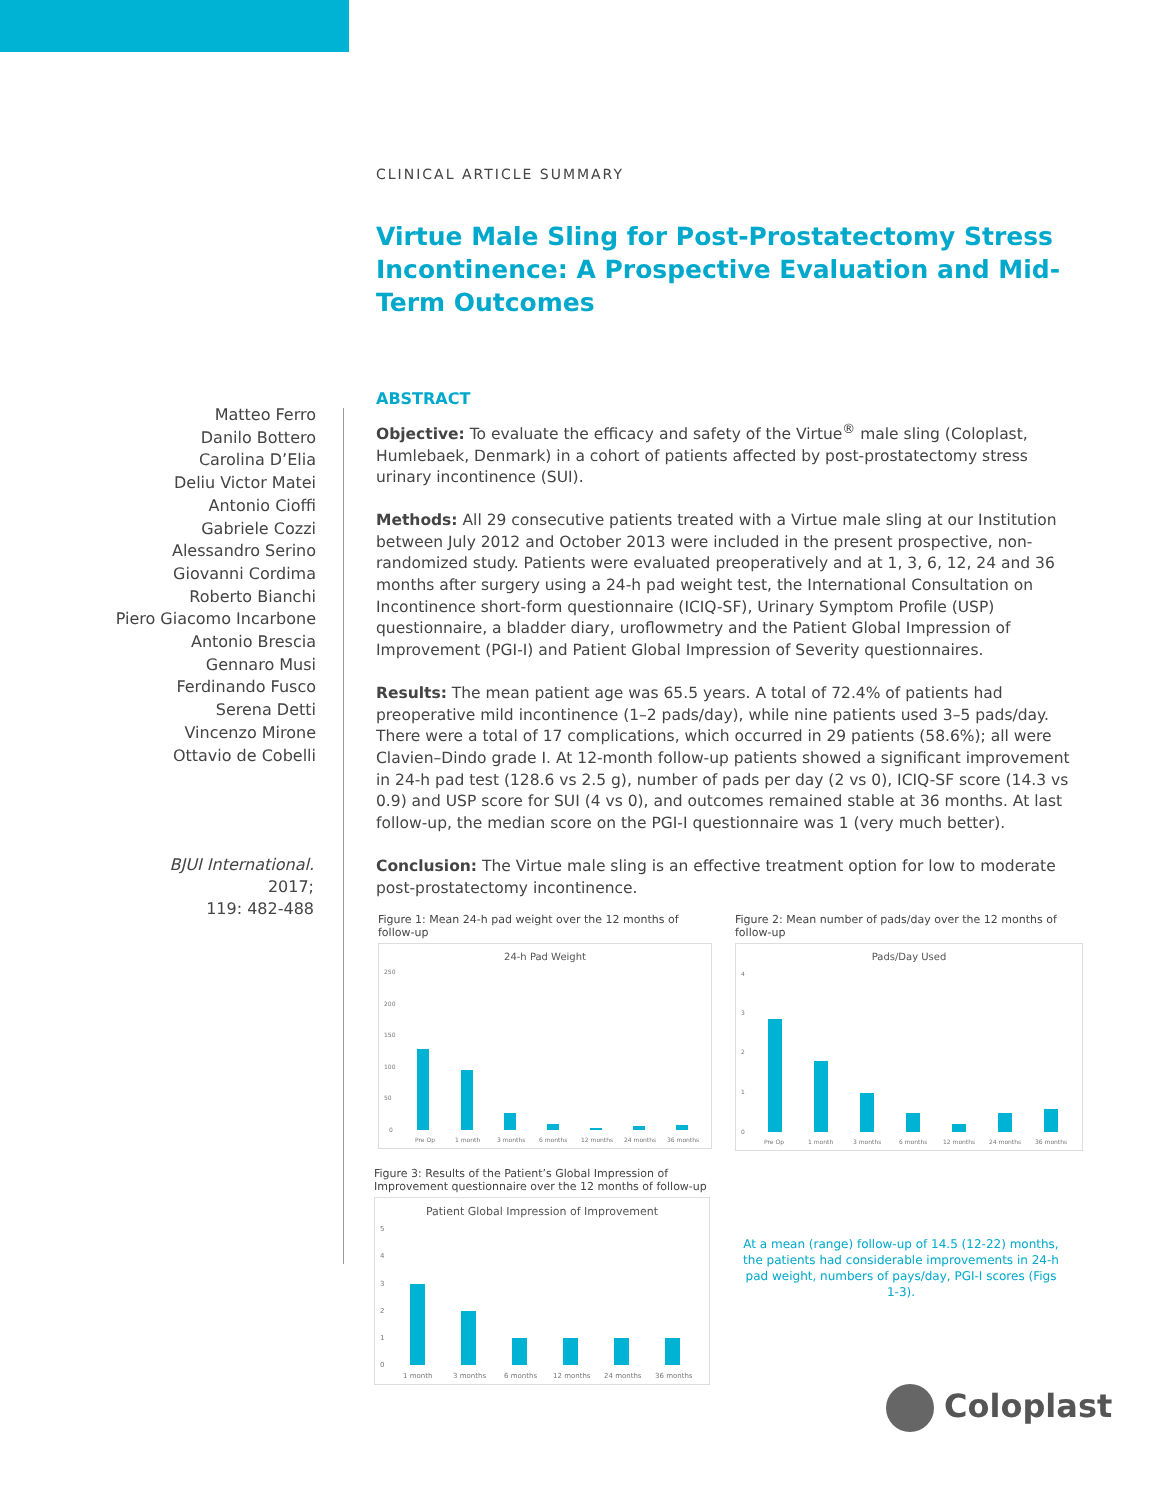CLINICAL ARTICLE SUMMARY
Virtue Male Sling for Post-Prostatectomy Stress Incontinence: A Prospective Evaluation and Mid-Term Outcomes
Matteo Ferro
Danilo Bottero
Carolina D’Elia
Deliu Victor Matei
Antonio Cioffi
Gabriele Cozzi
Alessandro Serino
Giovanni Cordima
Roberto Bianchi
Piero Giacomo Incarbone
Antonio Brescia
Gennaro Musi
Ferdinando Fusco
Serena Detti
Vincenzo Mirone
Ottavio de Cobelli
BJUI International.
2017;
119: 482-488
ABSTRACT
Objective: To evaluate the efficacy and safety of the Virtue<sup>®</sup> male sling (Coloplast, Humlebaek, Denmark) in a cohort of patients affected by post-prostatectomy stress urinary incontinence (SUI).
Methods: All 29 consecutive patients treated with a Virtue male sling at our Institution between July 2012 and October 2013 were included in the present prospective, non-randomized study. Patients were evaluated preoperatively and at 1, 3, 6, 12, 24 and 36 months after surgery using a 24-h pad weight test, the International Consultation on Incontinence short-form questionnaire (ICIQ-SF), Urinary Symptom Profile (USP) questionnaire, a bladder diary, uroflowmetry and the Patient Global Impression of Improvement (PGI-I) and Patient Global Impression of Severity questionnaires.
Results: The mean patient age was 65.5 years. A total of 72.4% of patients had preoperative mild incontinence (1–2 pads/day), while nine patients used 3–5 pads/day. There were a total of 17 complications, which occurred in 29 patients (58.6%); all were Clavien–Dindo grade I. At 12-month follow-up patients showed a significant improvement in 24-h pad test (128.6 vs 2.5 g), number of pads per day (2 vs 0), ICIQ-SF score (14.3 vs 0.9) and USP score for SUI (4 vs 0), and outcomes remained stable at 36 months. At last follow-up, the median score on the PGI-I questionnaire was 1 (very much better).
Conclusion: The Virtue male sling is an effective treatment option for low to moderate post-prostatectomy incontinence.
Figure 1: Mean 24-h pad weight over the 12 months of follow-up
24-h Pad Weight
250
200
150
100
50
0
Pre Op
1 month
3 months
6 months
12 months
24 months
36 months
Figure 2: Mean number of pads/day over the 12 months of follow-up
Pads/Day Used
4
3
2
1
0
Pre Op
1 month
3 months
6 months
12 months
24 months
36 months
Figure 3: Results of the Patient’s Global Impression of Improvement questionnaire over the 12 months of follow-up
Patient Global Impression of Improvement
5
4
3
2
1
0
1 month
3 months
6 months
12 months
24 months
36 months
At a mean (range) follow-up of 14.5 (12-22) months, the patients had considerable improvements in 24-h pad weight, numbers of pays/day, PGI-I scores (Figs 1-3).
Coloplast